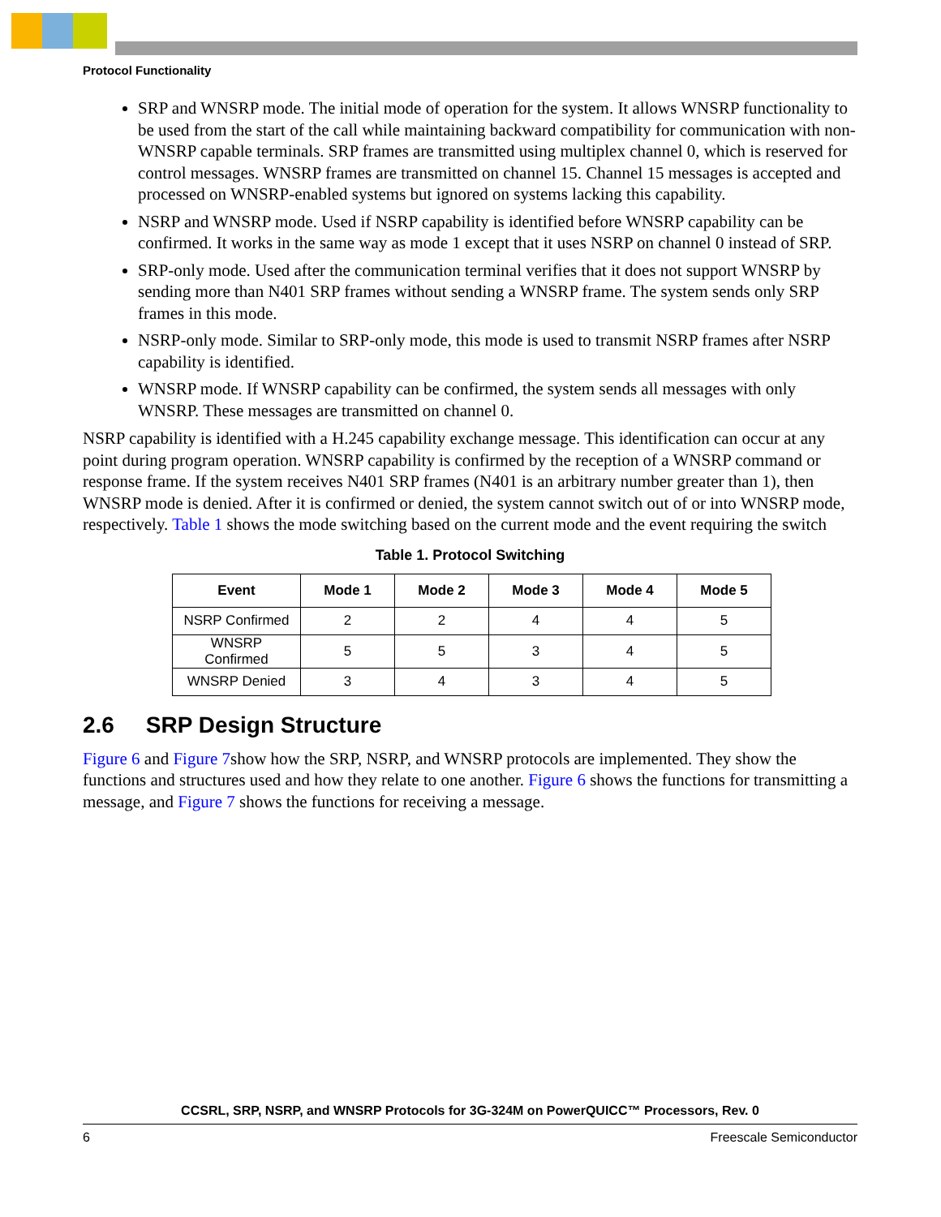Protocol Functionality
SRP and WNSRP mode. The initial mode of operation for the system. It allows WNSRP functionality to be used from the start of the call while maintaining backward compatibility for communication with non-WNSRP capable terminals. SRP frames are transmitted using multiplex channel 0, which is reserved for control messages. WNSRP frames are transmitted on channel 15. Channel 15 messages is accepted and processed on WNSRP-enabled systems but ignored on systems lacking this capability.
NSRP and WNSRP mode. Used if NSRP capability is identified before WNSRP capability can be confirmed. It works in the same way as mode 1 except that it uses NSRP on channel 0 instead of SRP.
SRP-only mode. Used after the communication terminal verifies that it does not support WNSRP by sending more than N401 SRP frames without sending a WNSRP frame. The system sends only SRP frames in this mode.
NSRP-only mode. Similar to SRP-only mode, this mode is used to transmit NSRP frames after NSRP capability is identified.
WNSRP mode. If WNSRP capability can be confirmed, the system sends all messages with only WNSRP. These messages are transmitted on channel 0.
NSRP capability is identified with a H.245 capability exchange message. This identification can occur at any point during program operation. WNSRP capability is confirmed by the reception of a WNSRP command or response frame. If the system receives N401 SRP frames (N401 is an arbitrary number greater than 1), then WNSRP mode is denied. After it is confirmed or denied, the system cannot switch out of or into WNSRP mode, respectively. Table 1 shows the mode switching based on the current mode and the event requiring the switch
Table 1. Protocol Switching
| Event | Mode 1 | Mode 2 | Mode 3 | Mode 4 | Mode 5 |
| --- | --- | --- | --- | --- | --- |
| NSRP Confirmed | 2 | 2 | 4 | 4 | 5 |
| WNSRP Confirmed | 5 | 5 | 3 | 4 | 5 |
| WNSRP Denied | 3 | 4 | 3 | 4 | 5 |
2.6 SRP Design Structure
Figure 6 and Figure 7show how the SRP, NSRP, and WNSRP protocols are implemented. They show the functions and structures used and how they relate to one another. Figure 6 shows the functions for transmitting a message, and Figure 7 shows the functions for receiving a message.
CCSRL, SRP, NSRP, and WNSRP Protocols for 3G-324M on PowerQUICC™ Processors, Rev. 0
6 Freescale Semiconductor